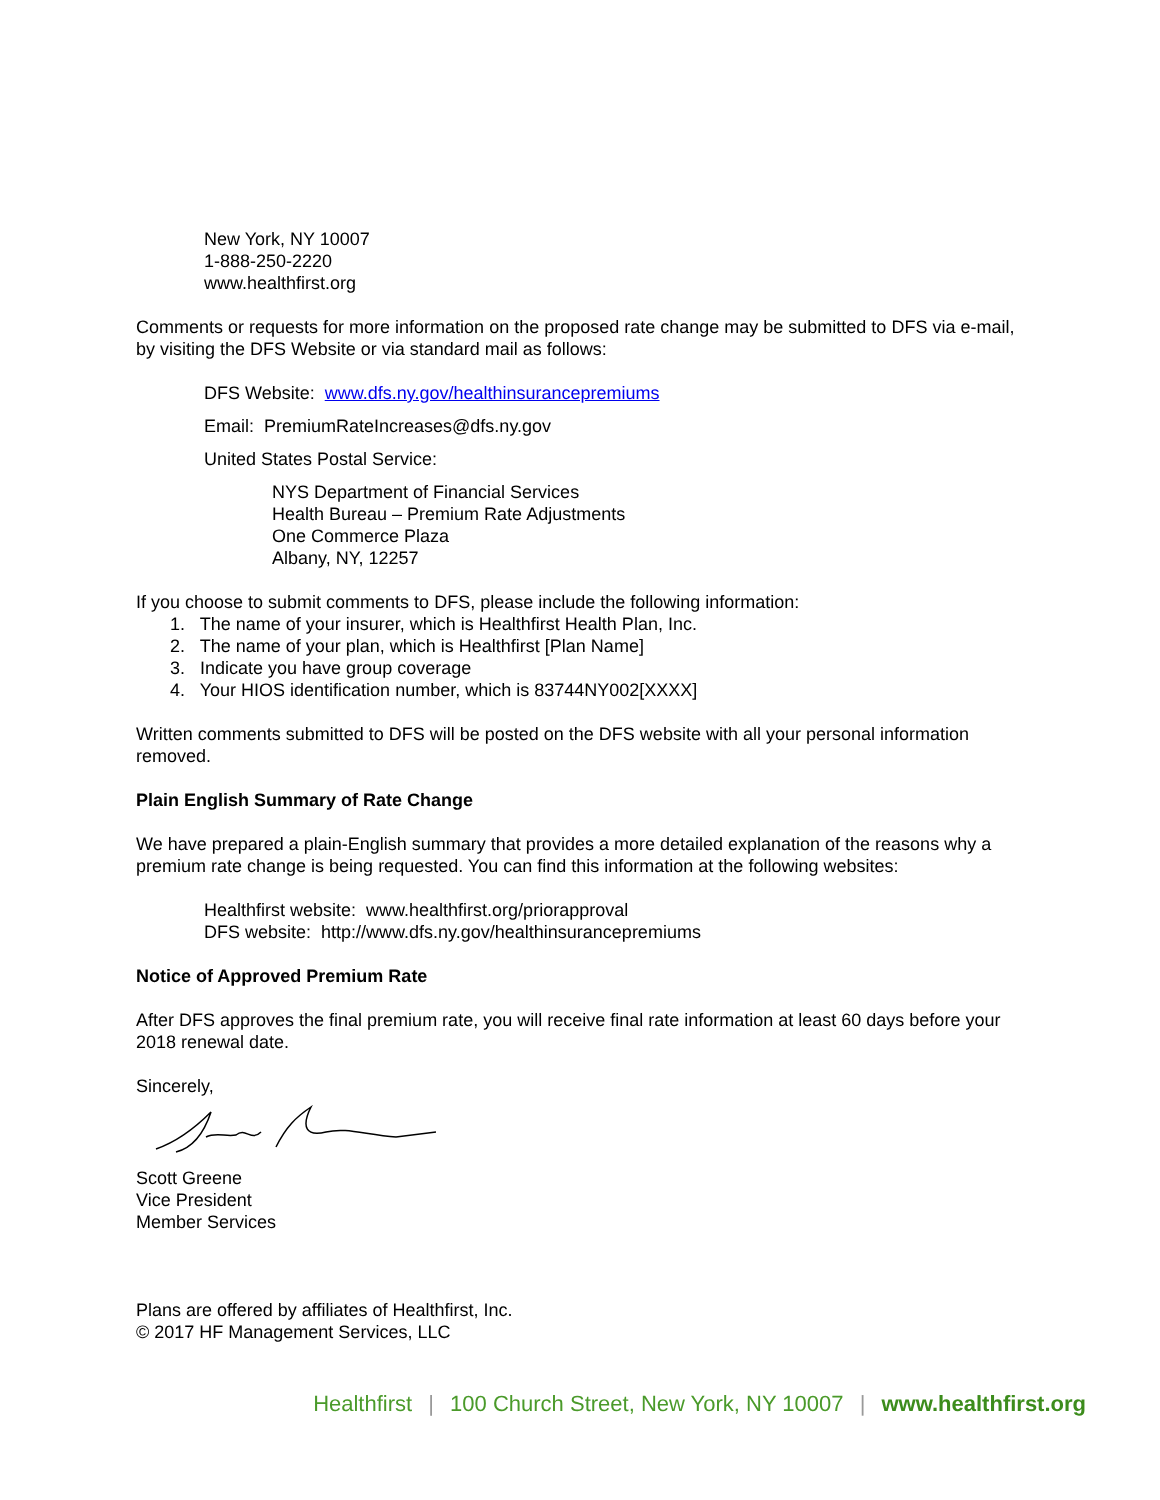New York, NY 10007
1-888-250-2220
www.healthfirst.org
Comments or requests for more information on the proposed rate change may be submitted to DFS via e-mail, by visiting the DFS Website or via standard mail as follows:
DFS Website: www.dfs.ny.gov/healthinsurancepremiums
Email: PremiumRateIncreases@dfs.ny.gov
United States Postal Service:
NYS Department of Financial Services
Health Bureau – Premium Rate Adjustments
One Commerce Plaza
Albany, NY, 12257
If you choose to submit comments to DFS, please include the following information:
1. The name of your insurer, which is Healthfirst Health Plan, Inc.
2. The name of your plan, which is Healthfirst [Plan Name]
3. Indicate you have group coverage
4. Your HIOS identification number, which is 83744NY002[XXXX]
Written comments submitted to DFS will be posted on the DFS website with all your personal information removed.
Plain English Summary of Rate Change
We have prepared a plain-English summary that provides a more detailed explanation of the reasons why a premium rate change is being requested. You can find this information at the following websites:
Healthfirst website: www.healthfirst.org/priorapproval
DFS website: http://www.dfs.ny.gov/healthinsurancepremiums
Notice of Approved Premium Rate
After DFS approves the final premium rate, you will receive final rate information at least 60 days before your 2018 renewal date.
Sincerely,
Scott Greene
Vice President
Member Services
Plans are offered by affiliates of Healthfirst, Inc.
© 2017 HF Management Services, LLC
Healthfirst | 100 Church Street, New York, NY 10007 | www.healthfirst.org